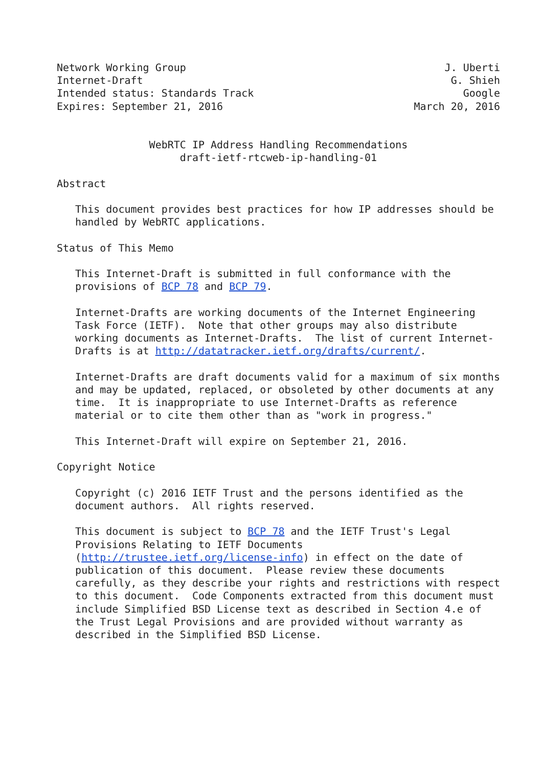Network Working Group                                          J. Uberti
Internet-Draft                                                  G. Shieh
Intended status: Standards Track                                  Google
Expires: September 21, 2016                               March 20, 2016


               WebRTC IP Address Handling Recommendations
                    draft-ietf-rtcweb-ip-handling-01

Abstract

   This document provides best practices for how IP addresses should be
   handled by WebRTC applications.

Status of This Memo

   This Internet-Draft is submitted in full conformance with the
   provisions of BCP 78 and BCP 79.

   Internet-Drafts are working documents of the Internet Engineering
   Task Force (IETF).  Note that other groups may also distribute
   working documents as Internet-Drafts.  The list of current Internet-
   Drafts is at http://datatracker.ietf.org/drafts/current/.

   Internet-Drafts are draft documents valid for a maximum of six months
   and may be updated, replaced, or obsoleted by other documents at any
   time.  It is inappropriate to use Internet-Drafts as reference
   material or to cite them other than as "work in progress."

   This Internet-Draft will expire on September 21, 2016.

Copyright Notice

   Copyright (c) 2016 IETF Trust and the persons identified as the
   document authors.  All rights reserved.

   This document is subject to BCP 78 and the IETF Trust's Legal
   Provisions Relating to IETF Documents
   (http://trustee.ietf.org/license-info) in effect on the date of
   publication of this document.  Please review these documents
   carefully, as they describe your rights and restrictions with respect
   to this document.  Code Components extracted from this document must
   include Simplified BSD License text as described in Section 4.e of
   the Trust Legal Provisions and are provided without warranty as
   described in the Simplified BSD License.